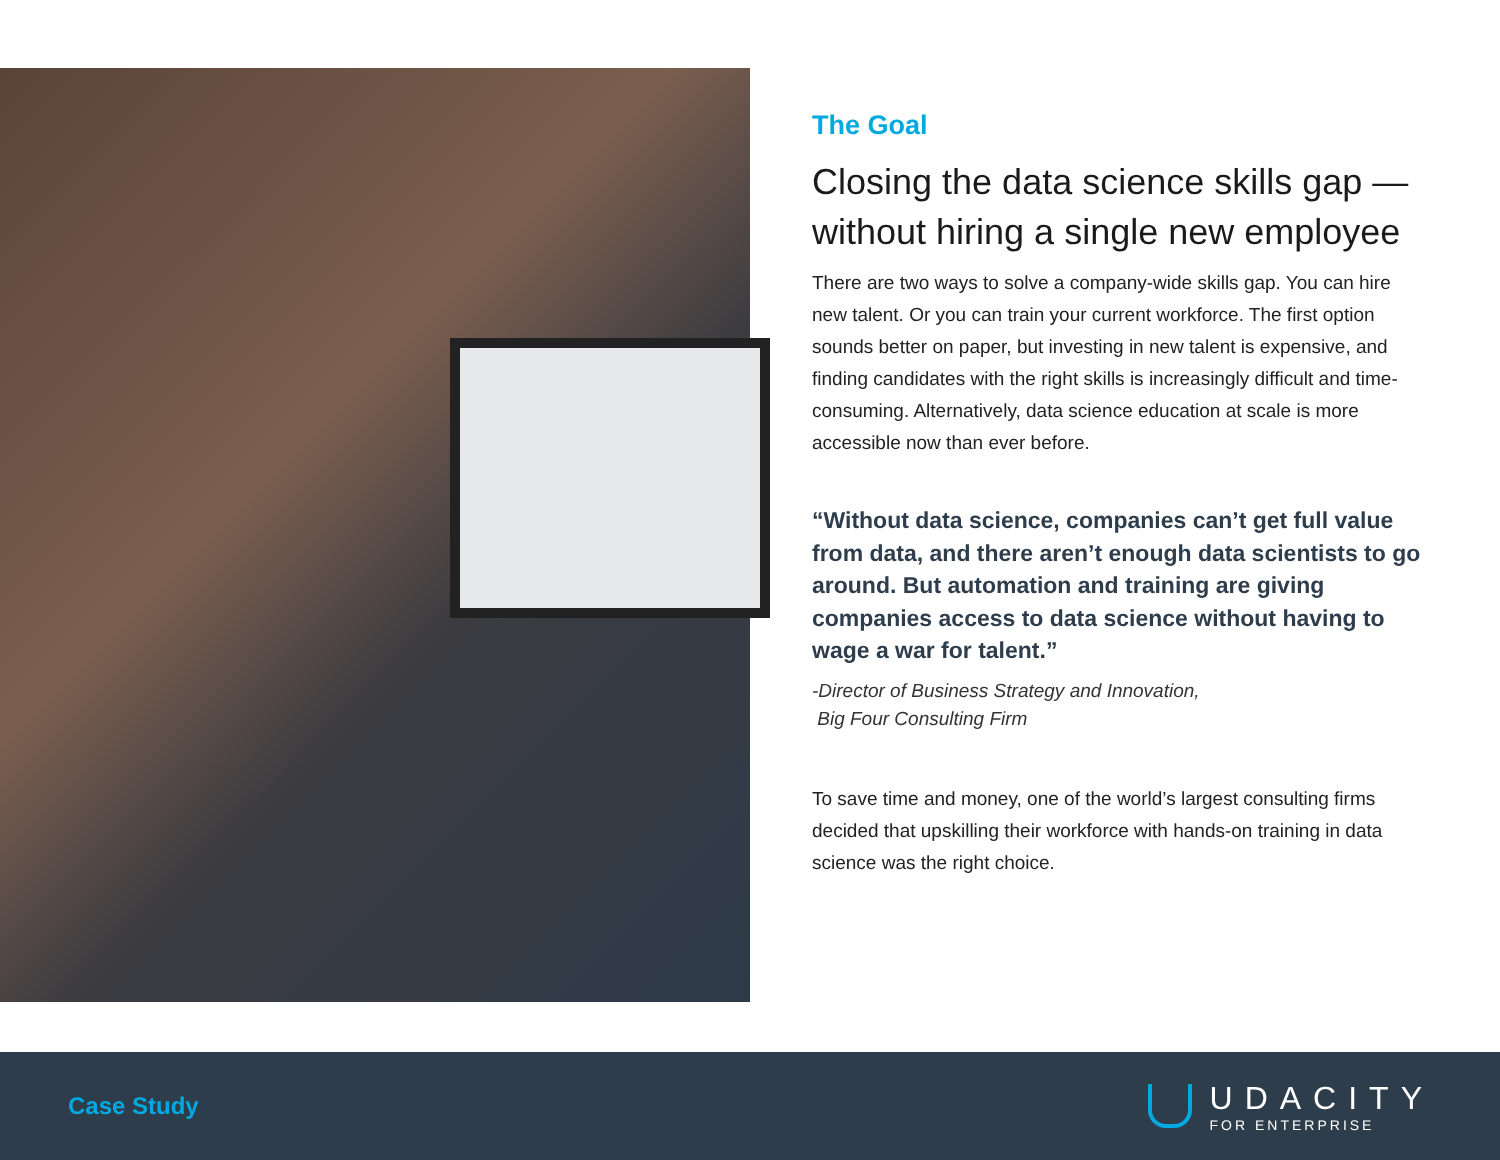The Goal
Closing the data science skills gap — without hiring a single new employee
There are two ways to solve a company-wide skills gap. You can hire new talent. Or you can train your current workforce. The first option sounds better on paper, but investing in new talent is expensive, and finding candidates with the right skills is increasingly difficult and time-consuming. Alternatively, data science education at scale is more accessible now than ever before.
“Without data science, companies can’t get full value from data, and there aren’t enough data scientists to go around. But automation and training are giving companies access to data science without having to wage a war for talent.”
-Director of Business Strategy and Innovation,
Big Four Consulting Firm
To save time and money, one of the world’s largest consulting firms decided that upskilling their workforce with hands-on training in data science was the right choice.
Case Study
UDACITY
FOR ENTERPRISE